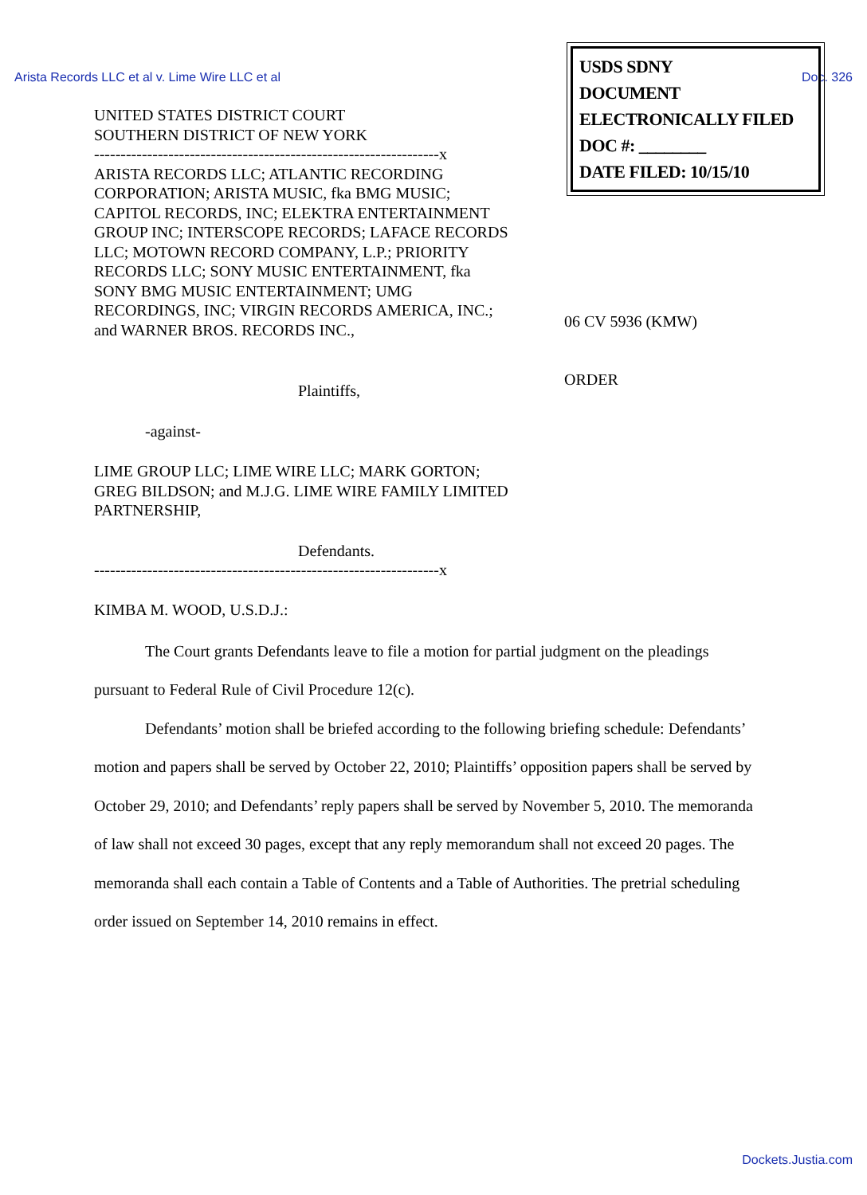USDS SDNY
DOCUMENT
ELECTRONICALLY FILED
DOC #: ________
DATE FILED: 10/15/10
Arista Records LLC et al v. Lime Wire LLC et al Doc. 326
UNITED STATES DISTRICT COURT
SOUTHERN DISTRICT OF NEW YORK
-----------------------------------------------------------------x
ARISTA RECORDS LLC; ATLANTIC RECORDING CORPORATION; ARISTA MUSIC, fka BMG MUSIC; CAPITOL RECORDS, INC; ELEKTRA ENTERTAINMENT GROUP INC; INTERSCOPE RECORDS; LAFACE RECORDS LLC; MOTOWN RECORD COMPANY, L.P.; PRIORITY RECORDS LLC; SONY MUSIC ENTERTAINMENT, fka SONY BMG MUSIC ENTERTAINMENT; UMG RECORDINGS, INC; VIRGIN RECORDS AMERICA, INC.; and WARNER BROS. RECORDS INC.,
Plaintiffs,
-against-
LIME GROUP LLC; LIME WIRE LLC; MARK GORTON; GREG BILDSON; and M.J.G. LIME WIRE FAMILY LIMITED PARTNERSHIP,
Defendants.
-----------------------------------------------------------------x
06 CV 5936 (KMW)
ORDER
KIMBA M. WOOD, U.S.D.J.:
The Court grants Defendants leave to file a motion for partial judgment on the pleadings pursuant to Federal Rule of Civil Procedure 12(c).
Defendants’ motion shall be briefed according to the following briefing schedule: Defendants’ motion and papers shall be served by October 22, 2010; Plaintiffs’ opposition papers shall be served by October 29, 2010; and Defendants’ reply papers shall be served by November 5, 2010. The memoranda of law shall not exceed 30 pages, except that any reply memorandum shall not exceed 20 pages. The memoranda shall each contain a Table of Contents and a Table of Authorities. The pretrial scheduling order issued on September 14, 2010 remains in effect.
Dockets.Justia.com